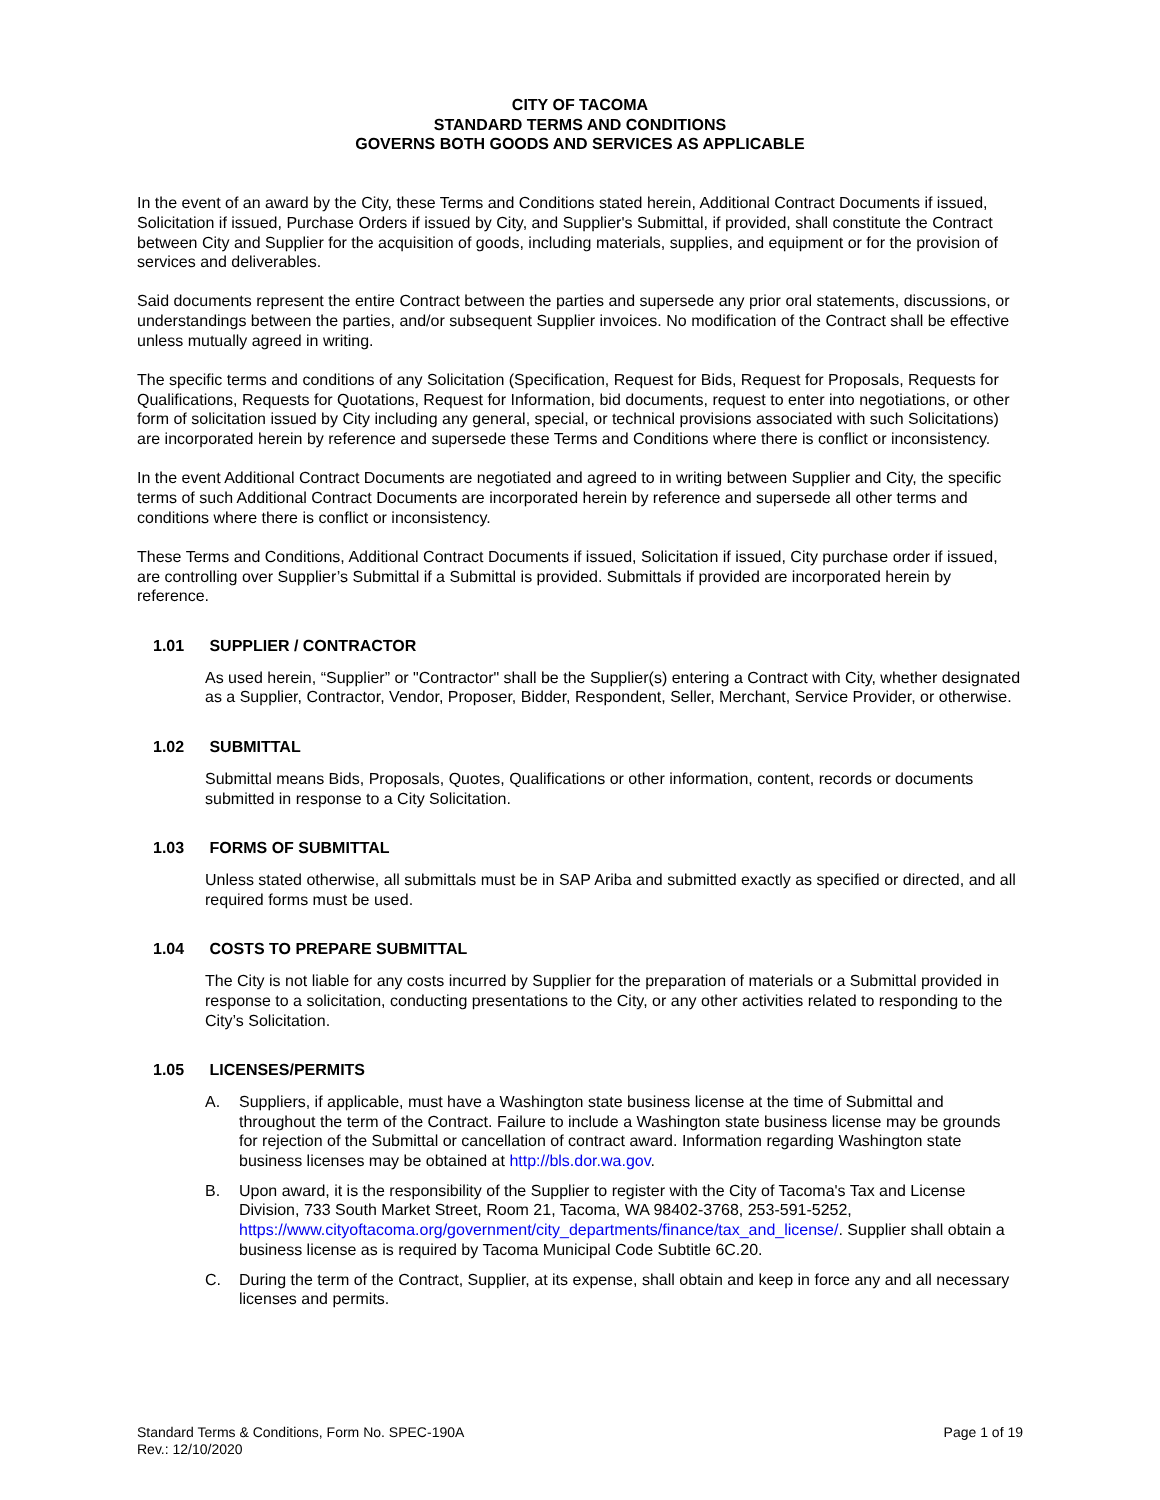CITY OF TACOMA
STANDARD TERMS AND CONDITIONS
GOVERNS BOTH GOODS AND SERVICES AS APPLICABLE
In the event of an award by the City, these Terms and Conditions stated herein, Additional Contract Documents if issued, Solicitation if issued, Purchase Orders if issued by City, and Supplier's Submittal, if provided, shall constitute the Contract between City and Supplier for the acquisition of goods, including materials, supplies, and equipment or for the provision of services and deliverables.
Said documents represent the entire Contract between the parties and supersede any prior oral statements, discussions, or understandings between the parties, and/or subsequent Supplier invoices. No modification of the Contract shall be effective unless mutually agreed in writing.
The specific terms and conditions of any Solicitation (Specification, Request for Bids, Request for Proposals, Requests for Qualifications, Requests for Quotations, Request for Information, bid documents, request to enter into negotiations, or other form of solicitation issued by City including any general, special, or technical provisions associated with such Solicitations) are incorporated herein by reference and supersede these Terms and Conditions where there is conflict or inconsistency.
In the event Additional Contract Documents are negotiated and agreed to in writing between Supplier and City, the specific terms of such Additional Contract Documents are incorporated herein by reference and supersede all other terms and conditions where there is conflict or inconsistency.
These Terms and Conditions, Additional Contract Documents if issued, Solicitation if issued, City purchase order if issued, are controlling over Supplier’s Submittal if a Submittal is provided. Submittals if provided are incorporated herein by reference.
1.01 SUPPLIER / CONTRACTOR
As used herein, “Supplier” or "Contractor" shall be the Supplier(s) entering a Contract with City, whether designated as a Supplier, Contractor, Vendor, Proposer, Bidder, Respondent, Seller, Merchant, Service Provider, or otherwise.
1.02 SUBMITTAL
Submittal means Bids, Proposals, Quotes, Qualifications or other information, content, records or documents submitted in response to a City Solicitation.
1.03 FORMS OF SUBMITTAL
Unless stated otherwise, all submittals must be in SAP Ariba and submitted exactly as specified or directed, and all required forms must be used.
1.04 COSTS TO PREPARE SUBMITTAL
The City is not liable for any costs incurred by Supplier for the preparation of materials or a Submittal provided in response to a solicitation, conducting presentations to the City, or any other activities related to responding to the City’s Solicitation.
1.05 LICENSES/PERMITS
A. Suppliers, if applicable, must have a Washington state business license at the time of Submittal and throughout the term of the Contract. Failure to include a Washington state business license may be grounds for rejection of the Submittal or cancellation of contract award. Information regarding Washington state business licenses may be obtained at http://bls.dor.wa.gov.
B. Upon award, it is the responsibility of the Supplier to register with the City of Tacoma's Tax and License Division, 733 South Market Street, Room 21, Tacoma, WA 98402-3768, 253-591-5252, https://www.cityoftacoma.org/government/city_departments/finance/tax_and_license/. Supplier shall obtain a business license as is required by Tacoma Municipal Code Subtitle 6C.20.
C. During the term of the Contract, Supplier, at its expense, shall obtain and keep in force any and all necessary licenses and permits.
Standard Terms & Conditions, Form No. SPEC-190A
Rev.: 12/10/2020
Page 1 of 19